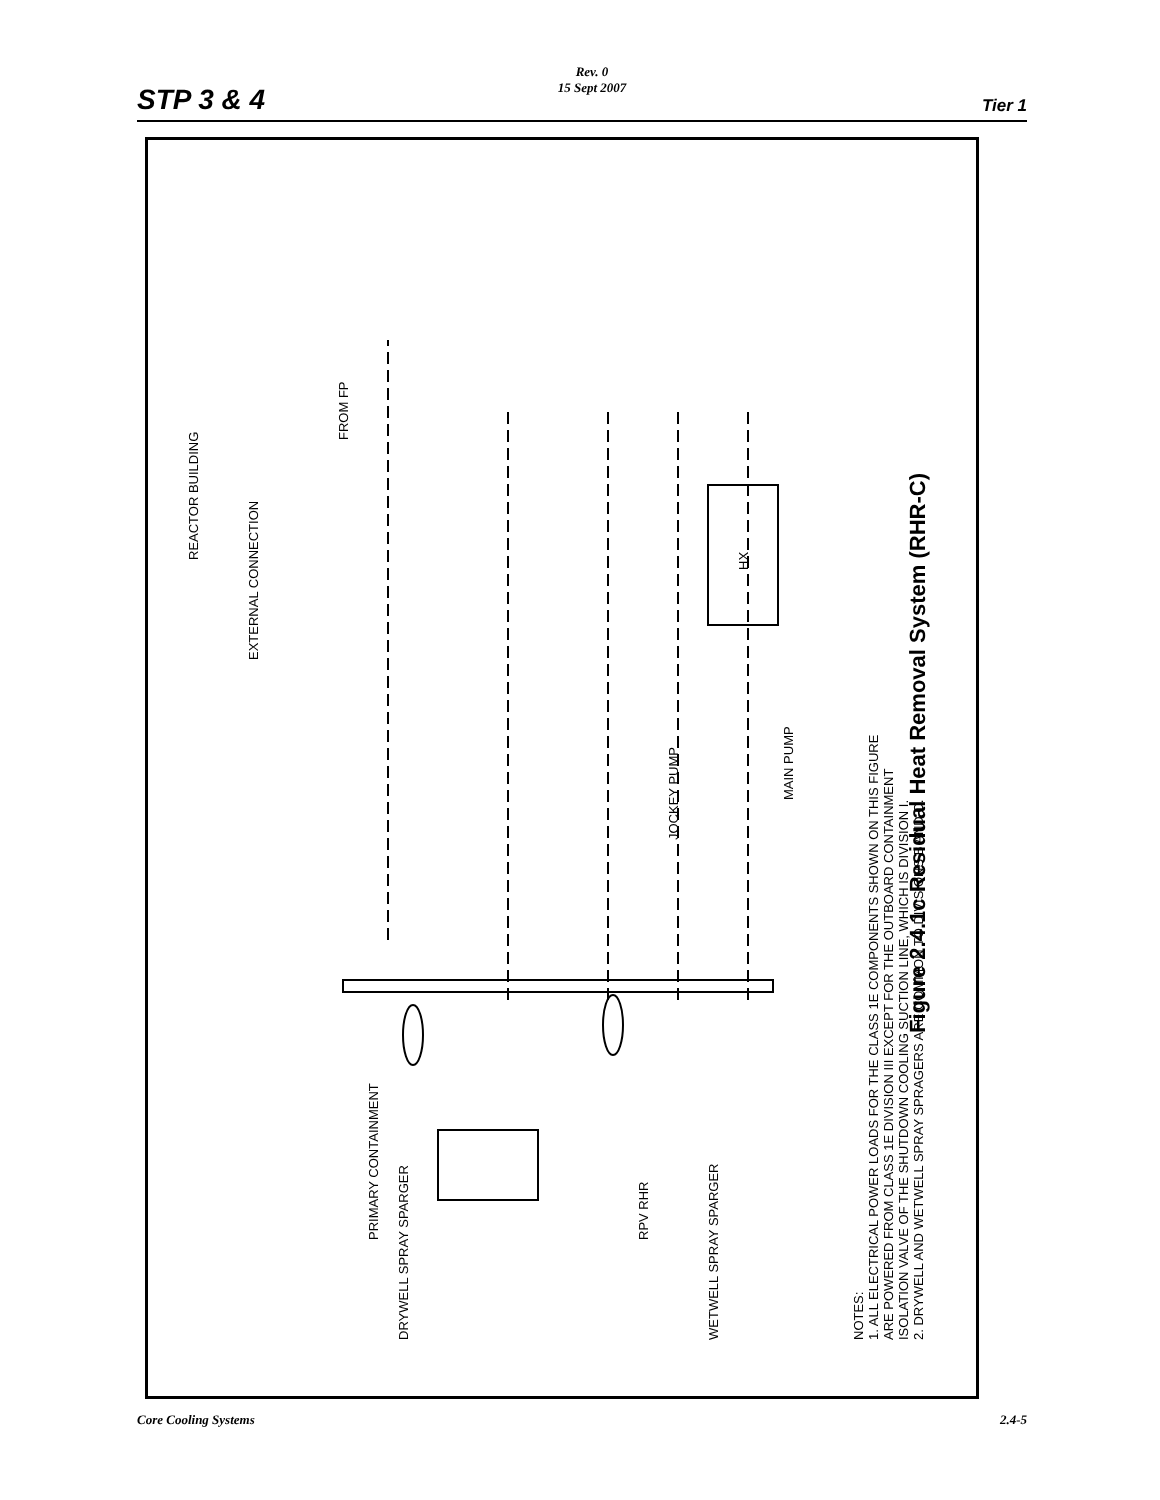STP 3 & 4
Rev. 0
15 Sept 2007
Tier 1
REACTOR BUILDING
EXTERNAL CONNECTION
FROM FP
HX
MAIN PUMP
JOCKEY PUMP
PRIMARY CONTAINMENT
RPV RHR
DRYWELL SPRAY SPARGER
WETWELL SPRAY SPARGER
NOTES:
1. ALL ELECTRICAL POWER LOADS FOR THE CLASS 1E COMPONENTS SHOWN ON THIS FIGURE
ARE POWERED FROM CLASS 1E DIVISION III EXCEPT FOR THE OUTBOARD CONTAINMENT
ISOLATION VALVE OF THE SHUTDOWN COOLING SUCTION LINE, WHICH IS DIVISION I.
2. DRYWELL AND WETWELL SPRAY SPRAGERS ARE COMMON TO DIVISIONS B AND C.
Figure 2.4.1c Residual Heat Removal System (RHR-C)
Core Cooling Systems 2.4-5